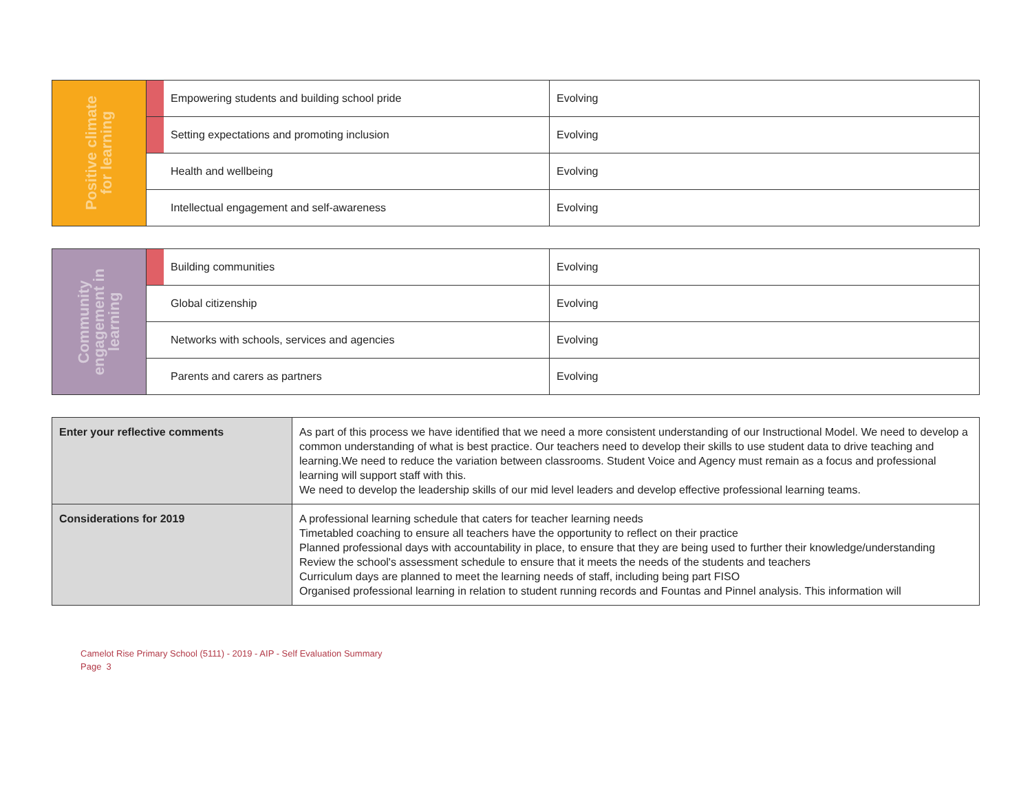| Positive climate for learning | | Empowering students and building school pride | Evolving |
| | | Setting expectations and promoting inclusion | Evolving |
| | | Health and wellbeing | Evolving |
| | | Intellectual engagement and self-awareness | Evolving |
| Community engagement in learning | | Building communities | Evolving |
| | | Global citizenship | Evolving |
| | | Networks with schools, services and agencies | Evolving |
| | | Parents and carers as partners | Evolving |
| Enter your reflective comments | As part of this process we have identified that we need a more consistent understanding of our Instructional Model. We need to develop a common understanding of what is best practice. Our teachers need to develop their skills to use student data to drive teaching and learning.We need to reduce the variation between classrooms. Student Voice and Agency must remain as a focus and professional learning will support staff with this. We need to develop the leadership skills of our mid level leaders and develop effective professional learning teams. |
| Considerations for 2019 | A professional learning schedule that caters for teacher learning needs Timetabled coaching to ensure all teachers have the opportunity to reflect on their practice Planned professional days with accountability in place, to ensure that they are being used to further their knowledge/understanding Review the school's assessment schedule to ensure that it meets the needs of the students and teachers Curriculum days are planned to meet the learning needs of staff, including being part FISO Organised professional learning in relation to student running records and Fountas and Pinnel analysis. This information will |
Camelot Rise Primary School (5111) - 2019 - AIP - Self Evaluation Summary
Page 3